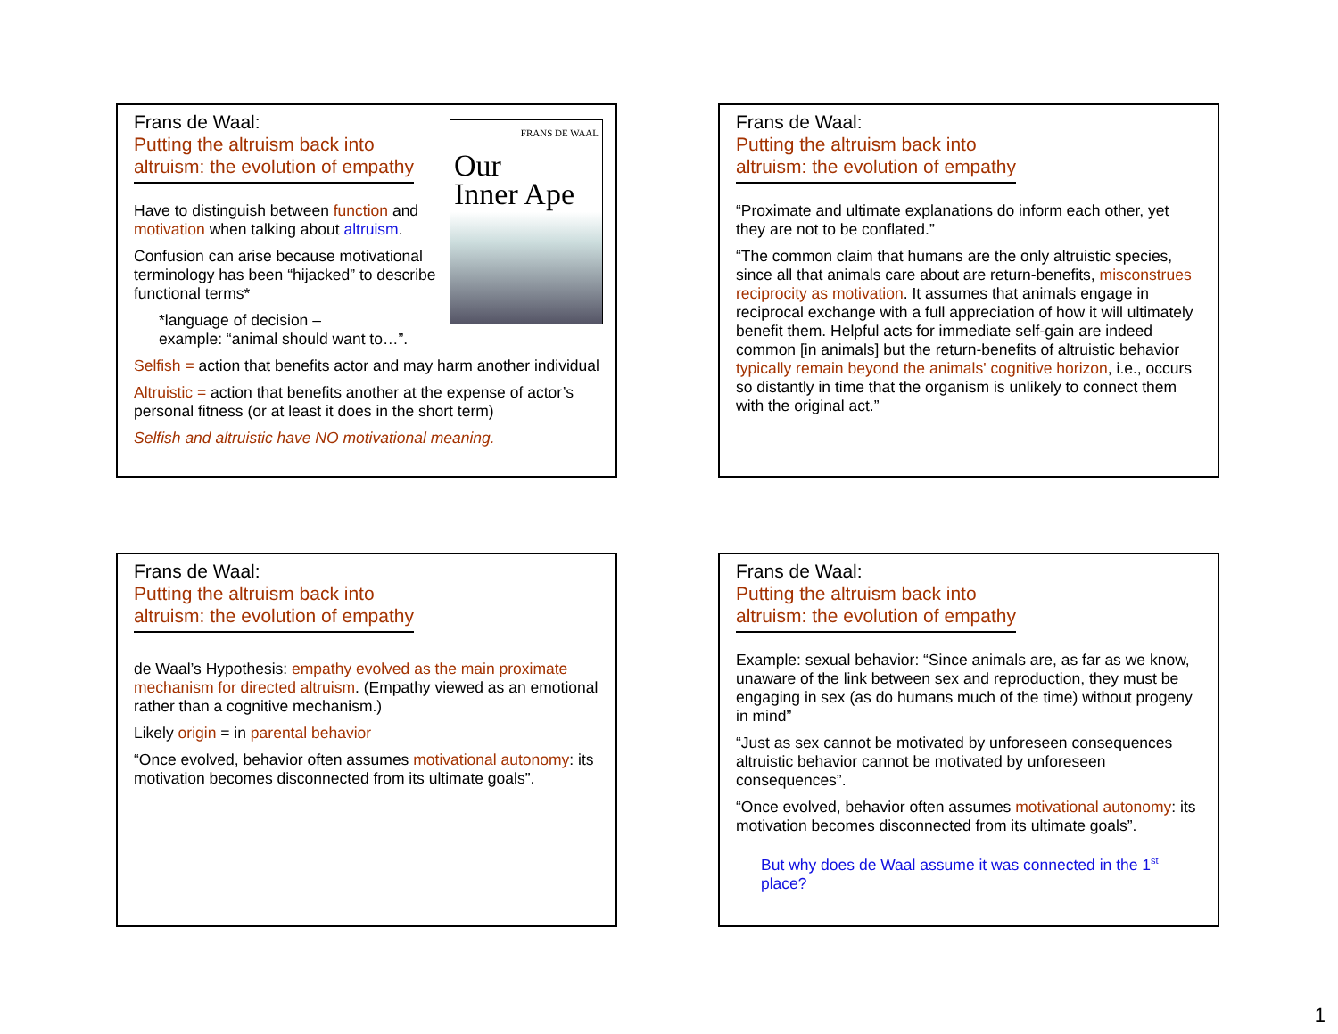FRANS DE WAAL
Our
Inner Ape
Frans de Waal:
Putting the altruism back into
altruism: the evolution of empathy
Have to distinguish between function and motivation when talking about altruism.
Confusion can arise because motivational terminology has been “hijacked” to describe functional terms*
*language of decision –
example: “animal should want to…”.
Selfish = action that benefits actor and may harm another individual
Altruistic = action that benefits another at the expense of actor’s personal fitness (or at least it does in the short term)
Selfish and altruistic have NO motivational meaning.
Frans de Waal:
Putting the altruism back into
altruism: the evolution of empathy
“Proximate and ultimate explanations do inform each other, yet they are not to be conflated.”
“The common claim that humans are the only altruistic species, since all that animals care about are return-benefits, misconstrues reciprocity as motivation. It assumes that animals engage in reciprocal exchange with a full appreciation of how it will ultimately benefit them. Helpful acts for immediate self-gain are indeed common [in animals] but the return-benefits of altruistic behavior typically remain beyond the animals' cognitive horizon, i.e., occurs so distantly in time that the organism is unlikely to connect them with the original act.”
Frans de Waal:
Putting the altruism back into
altruism: the evolution of empathy
de Waal’s Hypothesis: empathy evolved as the main proximate mechanism for directed altruism. (Empathy viewed as an emotional rather than a cognitive mechanism.)
Likely origin = in parental behavior
“Once evolved, behavior often assumes motivational autonomy: its motivation becomes disconnected from its ultimate goals”.
Frans de Waal:
Putting the altruism back into
altruism: the evolution of empathy
Example: sexual behavior: “Since animals are, as far as we know, unaware of the link between sex and reproduction, they must be engaging in sex (as do humans much of the time) without progeny in mind”
“Just as sex cannot be motivated by unforeseen consequences altruistic behavior cannot be motivated by unforeseen consequences”.
“Once evolved, behavior often assumes motivational autonomy: its motivation becomes disconnected from its ultimate goals”.
But why does de Waal assume it was connected in the 1<sup>st</sup> place?
1